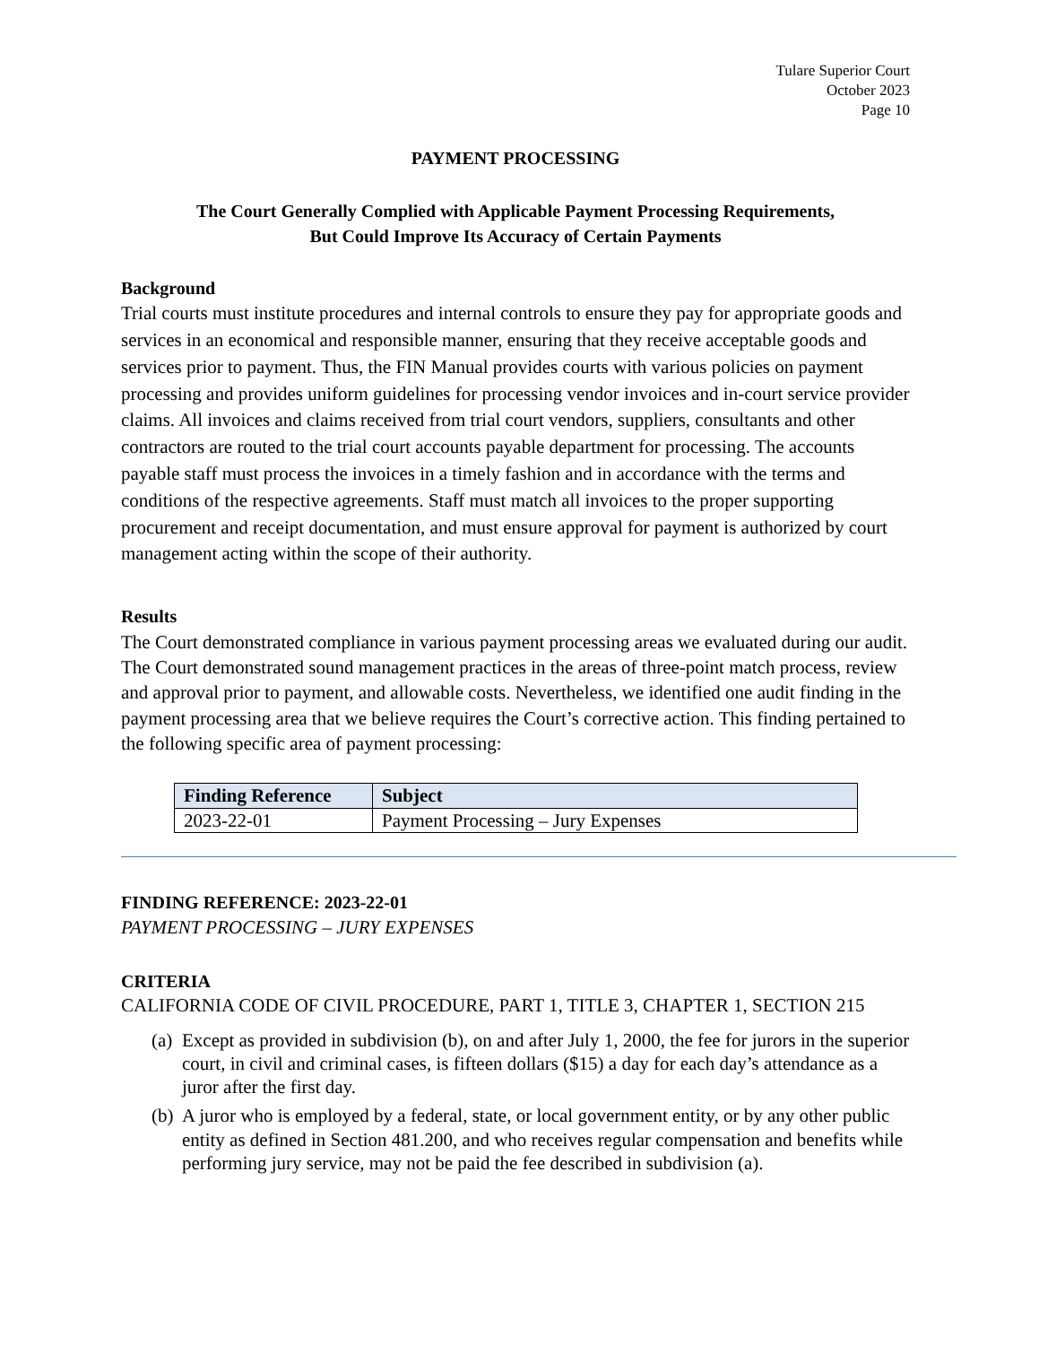Tulare Superior Court
October 2023
Page 10
PAYMENT PROCESSING
The Court Generally Complied with Applicable Payment Processing Requirements,
But Could Improve Its Accuracy of Certain Payments
Background
Trial courts must institute procedures and internal controls to ensure they pay for appropriate goods and services in an economical and responsible manner, ensuring that they receive acceptable goods and services prior to payment. Thus, the FIN Manual provides courts with various policies on payment processing and provides uniform guidelines for processing vendor invoices and in-court service provider claims. All invoices and claims received from trial court vendors, suppliers, consultants and other contractors are routed to the trial court accounts payable department for processing. The accounts payable staff must process the invoices in a timely fashion and in accordance with the terms and conditions of the respective agreements. Staff must match all invoices to the proper supporting procurement and receipt documentation, and must ensure approval for payment is authorized by court management acting within the scope of their authority.
Results
The Court demonstrated compliance in various payment processing areas we evaluated during our audit. The Court demonstrated sound management practices in the areas of three-point match process, review and approval prior to payment, and allowable costs. Nevertheless, we identified one audit finding in the payment processing area that we believe requires the Court’s corrective action. This finding pertained to the following specific area of payment processing:
| Finding Reference | Subject |
| --- | --- |
| 2023-22-01 | Payment Processing – Jury Expenses |
FINDING REFERENCE: 2023-22-01
PAYMENT PROCESSING – JURY EXPENSES
CRITERIA
CALIFORNIA CODE OF CIVIL PROCEDURE, PART 1, TITLE 3, CHAPTER 1, SECTION 215
(a)
Except as provided in subdivision (b), on and after July 1, 2000, the fee for jurors in the superior court, in civil and criminal cases, is fifteen dollars ($15) a day for each day’s attendance as a juror after the first day.
(b)
A juror who is employed by a federal, state, or local government entity, or by any other public entity as defined in Section 481.200, and who receives regular compensation and benefits while performing jury service, may not be paid the fee described in subdivision (a).